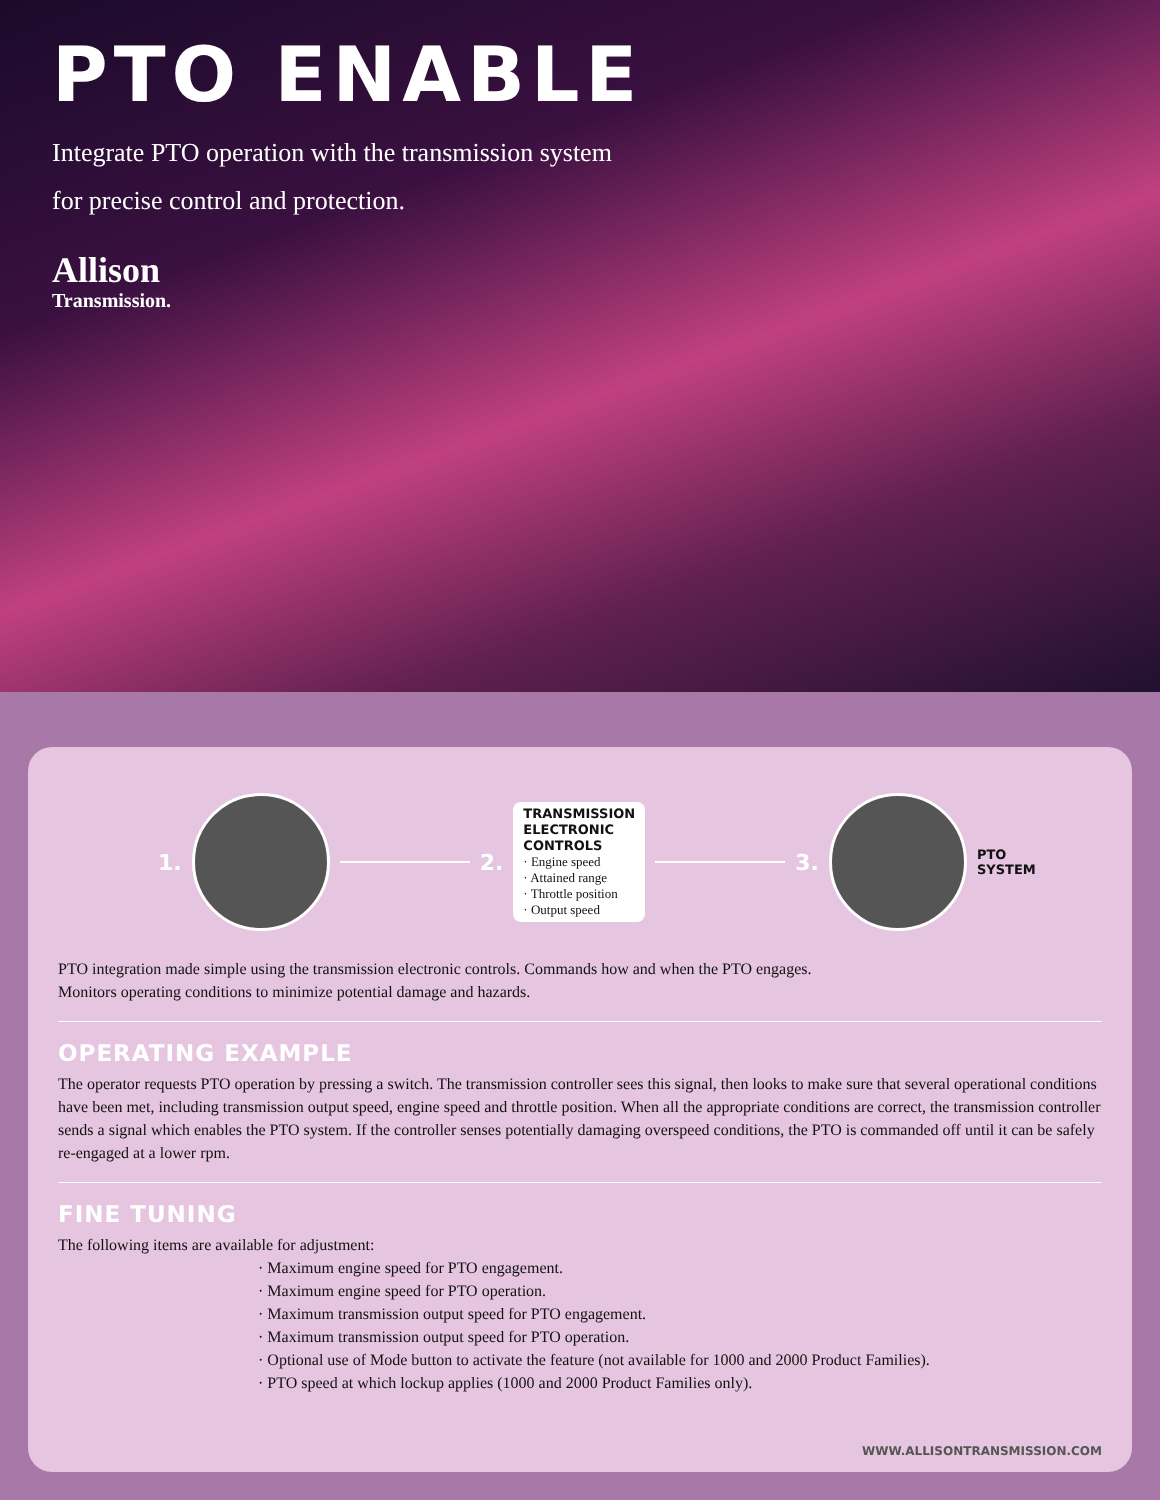PTO ENABLE
Integrate PTO operation with the transmission system
for precise control and protection.
Allison
Transmission.
1. 2.
TRANSMISSION
ELECTRONIC
CONTROLS
· Engine speed
· Attained range
· Throttle position
· Output speed
3.
PTO
SYSTEM
PTO integration made simple using the transmission electronic controls. Commands how and when the PTO engages.
Monitors operating conditions to minimize potential damage and hazards.
OPERATING EXAMPLE
The operator requests PTO operation by pressing a switch. The transmission controller sees this signal, then looks to make sure that several operational conditions have been met, including transmission output speed, engine speed and throttle position. When all the appropriate conditions are correct, the transmission controller sends a signal which enables the PTO system. If the controller senses potentially damaging overspeed conditions, the PTO is commanded off until it can be safely re-engaged at a lower rpm.
FINE TUNING
The following items are available for adjustment:
· Maximum engine speed for PTO engagement.
· Maximum engine speed for PTO operation.
· Maximum transmission output speed for PTO engagement.
· Maximum transmission output speed for PTO operation.
· Optional use of Mode button to activate the feature (not available for 1000 and 2000 Product Families).
· PTO speed at which lockup applies (1000 and 2000 Product Families only).
WWW.ALLISONTRANSMISSION.COM